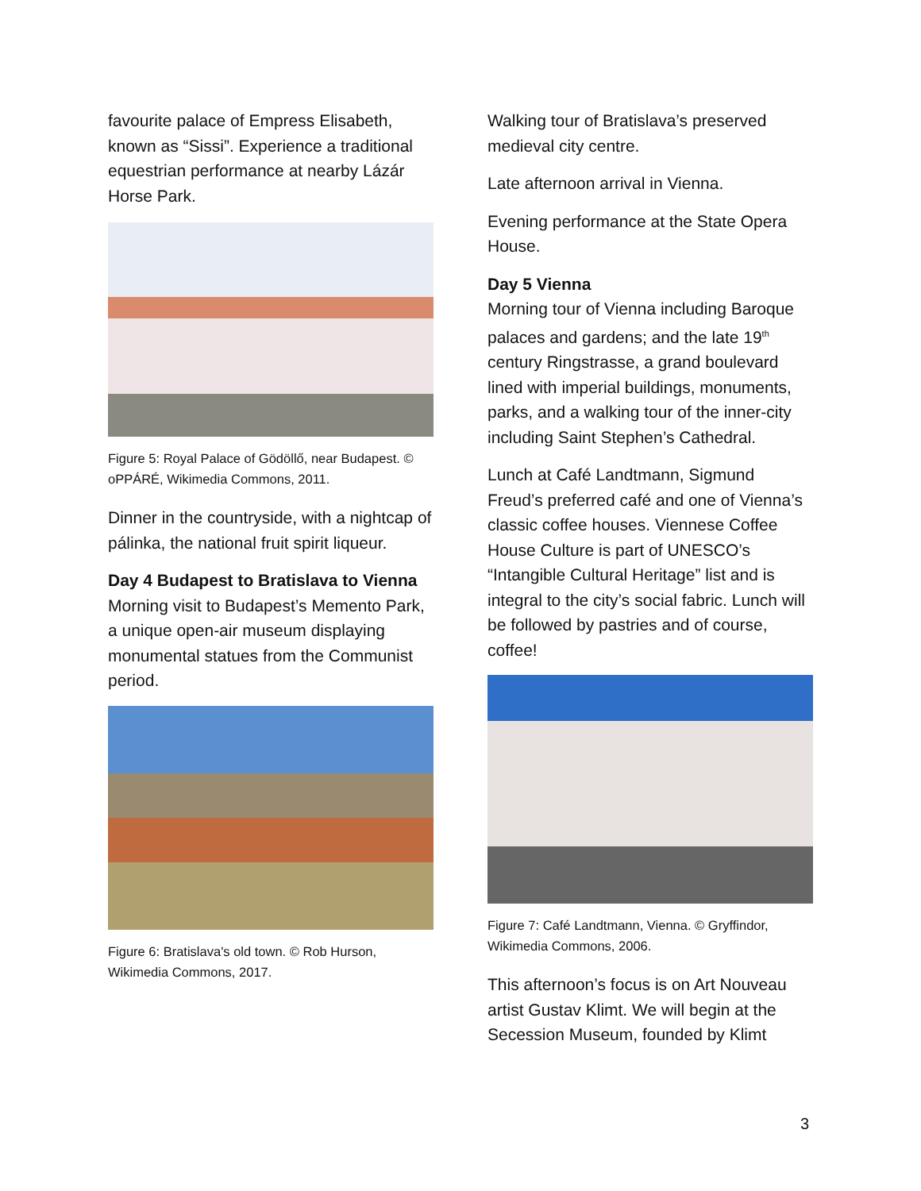favourite palace of Empress Elisabeth, known as “Sissi”. Experience a traditional equestrian performance at nearby Lázár Horse Park.
Figure 5: Royal Palace of Gödöllő, near Budapest. © oPPÁRÉ, Wikimedia Commons, 2011.
Dinner in the countryside, with a nightcap of pálinka, the national fruit spirit liqueur.
Day 4 Budapest to Bratislava to Vienna
Morning visit to Budapest’s Memento Park, a unique open-air museum displaying monumental statues from the Communist period.
Figure 6: Bratislava's old town. © Rob Hurson, Wikimedia Commons, 2017.
Walking tour of Bratislava’s preserved medieval city centre.
Late afternoon arrival in Vienna.
Evening performance at the State Opera House.
Day 5 Vienna
Morning tour of Vienna including Baroque palaces and gardens; and the late 19<sup>th</sup> century Ringstrasse, a grand boulevard lined with imperial buildings, monuments, parks, and a walking tour of the inner-city including Saint Stephen’s Cathedral.
Lunch at Café Landtmann, Sigmund Freud’s preferred café and one of Vienna’s classic coffee houses. Viennese Coffee House Culture is part of UNESCO’s “Intangible Cultural Heritage” list and is integral to the city’s social fabric. Lunch will be followed by pastries and of course, coffee!
Figure 7: Café Landtmann, Vienna. © Gryffindor, Wikimedia Commons, 2006.
This afternoon’s focus is on Art Nouveau artist Gustav Klimt. We will begin at the Secession Museum, founded by Klimt
3